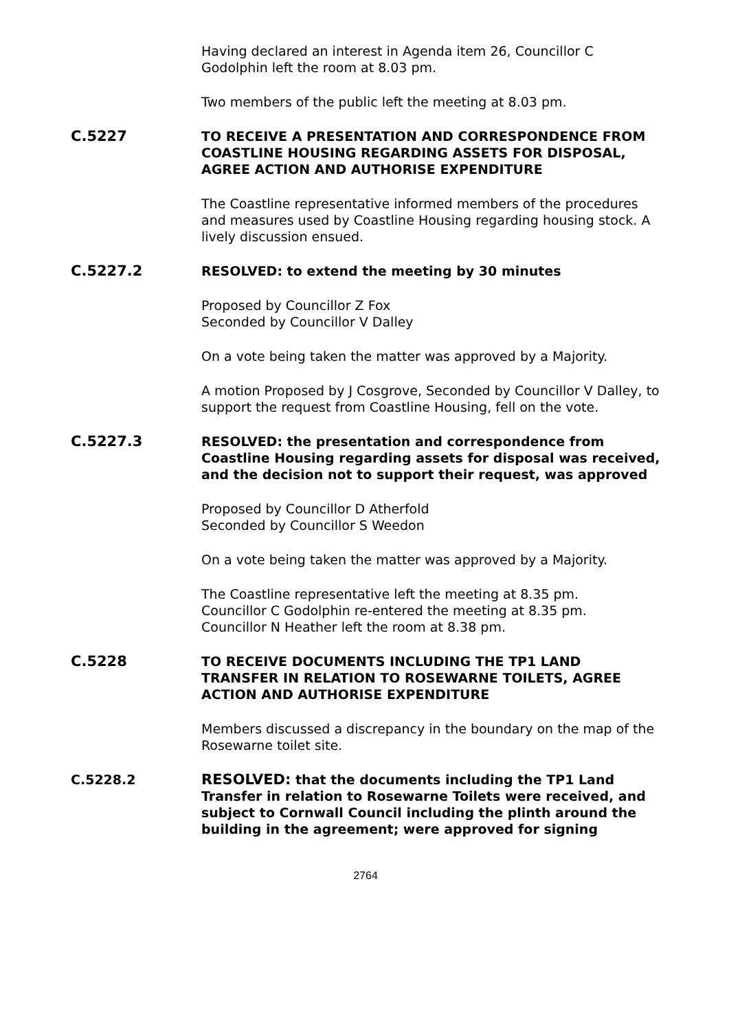Having declared an interest in Agenda item 26, Councillor C Godolphin left the room at 8.03 pm.
Two members of the public left the meeting at 8.03 pm.
C.5227 TO RECEIVE A PRESENTATION AND CORRESPONDENCE FROM COASTLINE HOUSING REGARDING ASSETS FOR DISPOSAL, AGREE ACTION AND AUTHORISE EXPENDITURE
The Coastline representative informed members of the procedures and measures used by Coastline Housing regarding housing stock. A lively discussion ensued.
C.5227.2 RESOLVED: to extend the meeting by 30 minutes
Proposed by Councillor Z Fox
Seconded by Councillor V Dalley
On a vote being taken the matter was approved by a Majority.
A motion Proposed by J Cosgrove, Seconded by Councillor V Dalley, to support the request from Coastline Housing, fell on the vote.
C.5227.3 RESOLVED: the presentation and correspondence from Coastline Housing regarding assets for disposal was received, and the decision not to support their request, was approved
Proposed by Councillor D Atherfold
Seconded by Councillor S Weedon
On a vote being taken the matter was approved by a Majority.
The Coastline representative left the meeting at 8.35 pm.
Councillor C Godolphin re-entered the meeting at 8.35 pm.
Councillor N Heather left the room at 8.38 pm.
C.5228 TO RECEIVE DOCUMENTS INCLUDING THE TP1 LAND TRANSFER IN RELATION TO ROSEWARNE TOILETS, AGREE ACTION AND AUTHORISE EXPENDITURE
Members discussed a discrepancy in the boundary on the map of the Rosewarne toilet site.
C.5228.2 RESOLVED: that the documents including the TP1 Land Transfer in relation to Rosewarne Toilets were received, and subject to Cornwall Council including the plinth around the building in the agreement; were approved for signing
2764